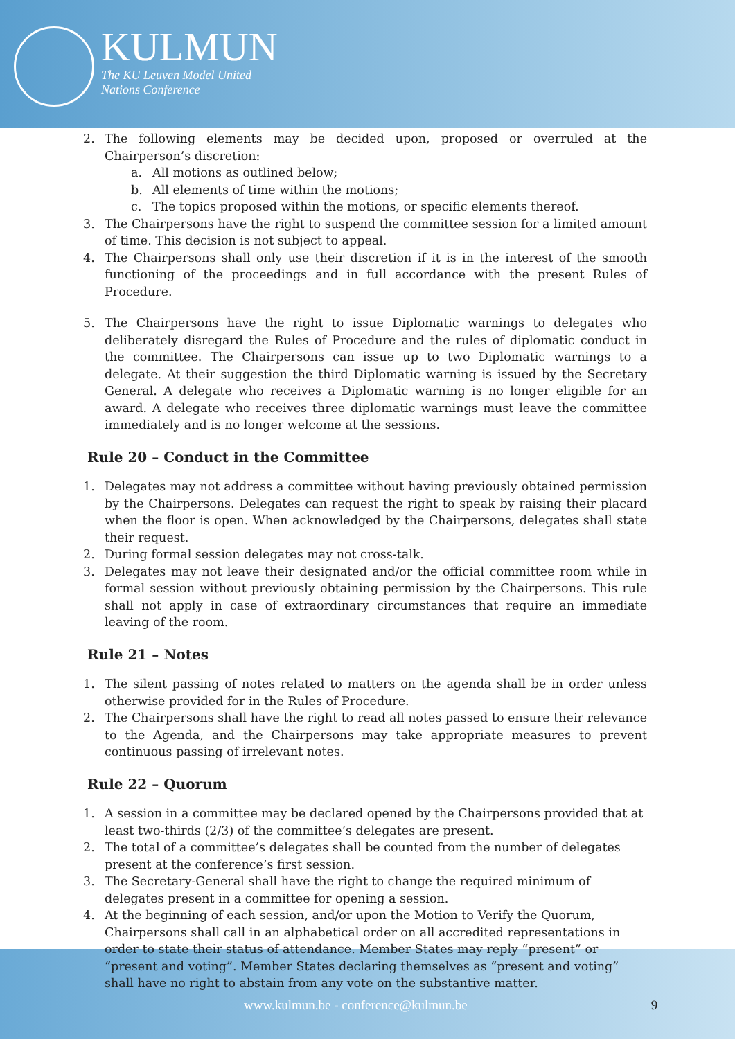KULMUN
The KU Leuven Model United
Nations Conference
2. The following elements may be decided upon, proposed or overruled at the Chairperson’s discretion:
a. All motions as outlined below;
b. All elements of time within the motions;
c. The topics proposed within the motions, or specific elements thereof.
3. The Chairpersons have the right to suspend the committee session for a limited amount of time. This decision is not subject to appeal.
4. The Chairpersons shall only use their discretion if it is in the interest of the smooth functioning of the proceedings and in full accordance with the present Rules of Procedure.
5. The Chairpersons have the right to issue Diplomatic warnings to delegates who deliberately disregard the Rules of Procedure and the rules of diplomatic conduct in the committee. The Chairpersons can issue up to two Diplomatic warnings to a delegate. At their suggestion the third Diplomatic warning is issued by the Secretary General. A delegate who receives a Diplomatic warning is no longer eligible for an award. A delegate who receives three diplomatic warnings must leave the committee immediately and is no longer welcome at the sessions.
Rule 20 – Conduct in the Committee
1. Delegates may not address a committee without having previously obtained permission by the Chairpersons. Delegates can request the right to speak by raising their placard when the floor is open. When acknowledged by the Chairpersons, delegates shall state their request.
2. During formal session delegates may not cross-talk.
3. Delegates may not leave their designated and/or the official committee room while in formal session without previously obtaining permission by the Chairpersons. This rule shall not apply in case of extraordinary circumstances that require an immediate leaving of the room.
Rule 21 – Notes
1. The silent passing of notes related to matters on the agenda shall be in order unless otherwise provided for in the Rules of Procedure.
2. The Chairpersons shall have the right to read all notes passed to ensure their relevance to the Agenda, and the Chairpersons may take appropriate measures to prevent continuous passing of irrelevant notes.
Rule 22 – Quorum
1. A session in a committee may be declared opened by the Chairpersons provided that at least two-thirds (2/3) of the committee’s delegates are present.
2. The total of a committee’s delegates shall be counted from the number of delegates present at the conference’s first session.
3. The Secretary-General shall have the right to change the required minimum of delegates present in a committee for opening a session.
4. At the beginning of each session, and/or upon the Motion to Verify the Quorum, Chairpersons shall call in an alphabetical order on all accredited representations in order to state their status of attendance. Member States may reply “present” or “present and voting”. Member States declaring themselves as “present and voting” shall have no right to abstain from any vote on the substantive matter.
www.kulmun.be - conference@kulmun.be 9